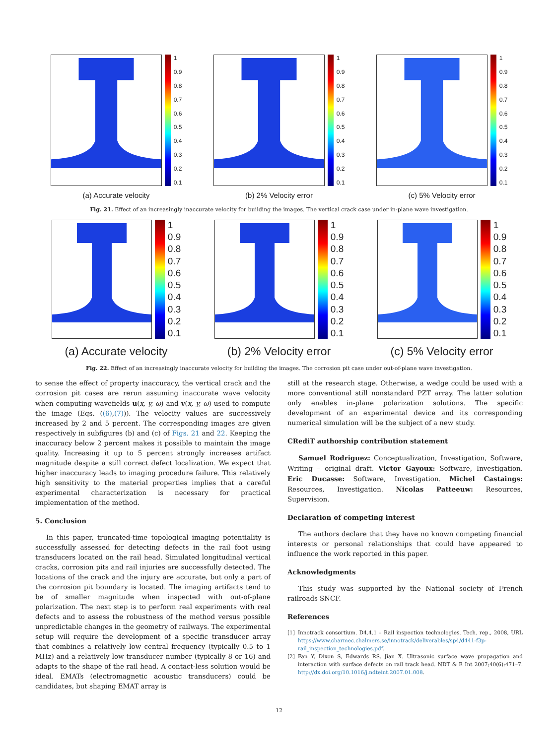1
0.9
0.8
0.7
0.6
0.5
0.4
0.3
0.2
0.1
(a) Accurate velocity
1
0.9
0.8
0.7
0.6
0.5
0.4
0.3
0.2
0.1
(b) 2% Velocity error
1
0.9
0.8
0.7
0.6
0.5
0.4
0.3
0.2
0.1
(c) 5% Velocity error
Fig. 21. Effect of an increasingly inaccurate velocity for building the images. The vertical crack case under in-plane wave investigation.
1
0.9
0.8
0.7
0.6
0.5
0.4
0.3
0.2
0.1
(a) Accurate velocity
1
0.9
0.8
0.7
0.6
0.5
0.4
0.3
0.2
0.1
(b) 2% Velocity error
1
0.9
0.8
0.7
0.6
0.5
0.4
0.3
0.2
0.1
(c) 5% Velocity error
Fig. 22. Effect of an increasingly inaccurate velocity for building the images. The corrosion pit case under out-of-plane wave investigation.
to sense the effect of property inaccuracy, the vertical crack and the corrosion pit cases are rerun assuming inaccurate wave velocity when computing wavefields u(x, y, ω) and v(x, y, ω) used to compute the image (Eqs. ((6),(7))). The velocity values are successively increased by 2 and 5 percent. The corresponding images are given respectively in subfigures (b) and (c) of Figs. 21 and 22. Keeping the inaccuracy below 2 percent makes it possible to maintain the image quality. Increasing it up to 5 percent strongly increases artifact magnitude despite a still correct defect localization. We expect that higher inaccuracy leads to imaging procedure failure. This relatively high sensitivity to the material properties implies that a careful experimental characterization is necessary for practical implementation of the method.
5. Conclusion
In this paper, truncated-time topological imaging potentiality is successfully assessed for detecting defects in the rail foot using transducers located on the rail head. Simulated longitudinal vertical cracks, corrosion pits and rail injuries are successfully detected. The locations of the crack and the injury are accurate, but only a part of the corrosion pit boundary is located. The imaging artifacts tend to be of smaller magnitude when inspected with out-of-plane polarization. The next step is to perform real experiments with real defects and to assess the robustness of the method versus possible unpredictable changes in the geometry of railways. The experimental setup will require the development of a specific transducer array that combines a relatively low central frequency (typically 0.5 to 1 MHz) and a relatively low transducer number (typically 8 or 16) and adapts to the shape of the rail head. A contact-less solution would be ideal. EMATs (electromagnetic acoustic transducers) could be candidates, but shaping EMAT array is
still at the research stage. Otherwise, a wedge could be used with a more conventional still nonstandard PZT array. The latter solution only enables in-plane polarization solutions. The specific development of an experimental device and its corresponding numerical simulation will be the subject of a new study.
CRediT authorship contribution statement
Samuel Rodriguez: Conceptualization, Investigation, Software, Writing – original draft. Victor Gayoux: Software, Investigation. Eric Ducasse: Software, Investigation. Michel Castaings: Resources, Investigation. Nicolas Patteeuw: Resources, Supervision.
Declaration of competing interest
The authors declare that they have no known competing financial interests or personal relationships that could have appeared to influence the work reported in this paper.
Acknowledgments
This study was supported by the National society of French railroads SNCF.
References
[1] Innotrack consortium. D4.4.1 – Rail inspection technologies. Tech. rep., 2008, URL https://www.charmec.chalmers.se/innotrack/deliverables/sp4/d441-f3p-rail_inspection_technologies.pdf.
[2] Fan Y, Dixon S, Edwards RS, Jian X. Ultrasonic surface wave propagation and interaction with surface defects on rail track head. NDT & E Int 2007;40(6):471–7. http://dx.doi.org/10.1016/j.ndteint.2007.01.008.
12